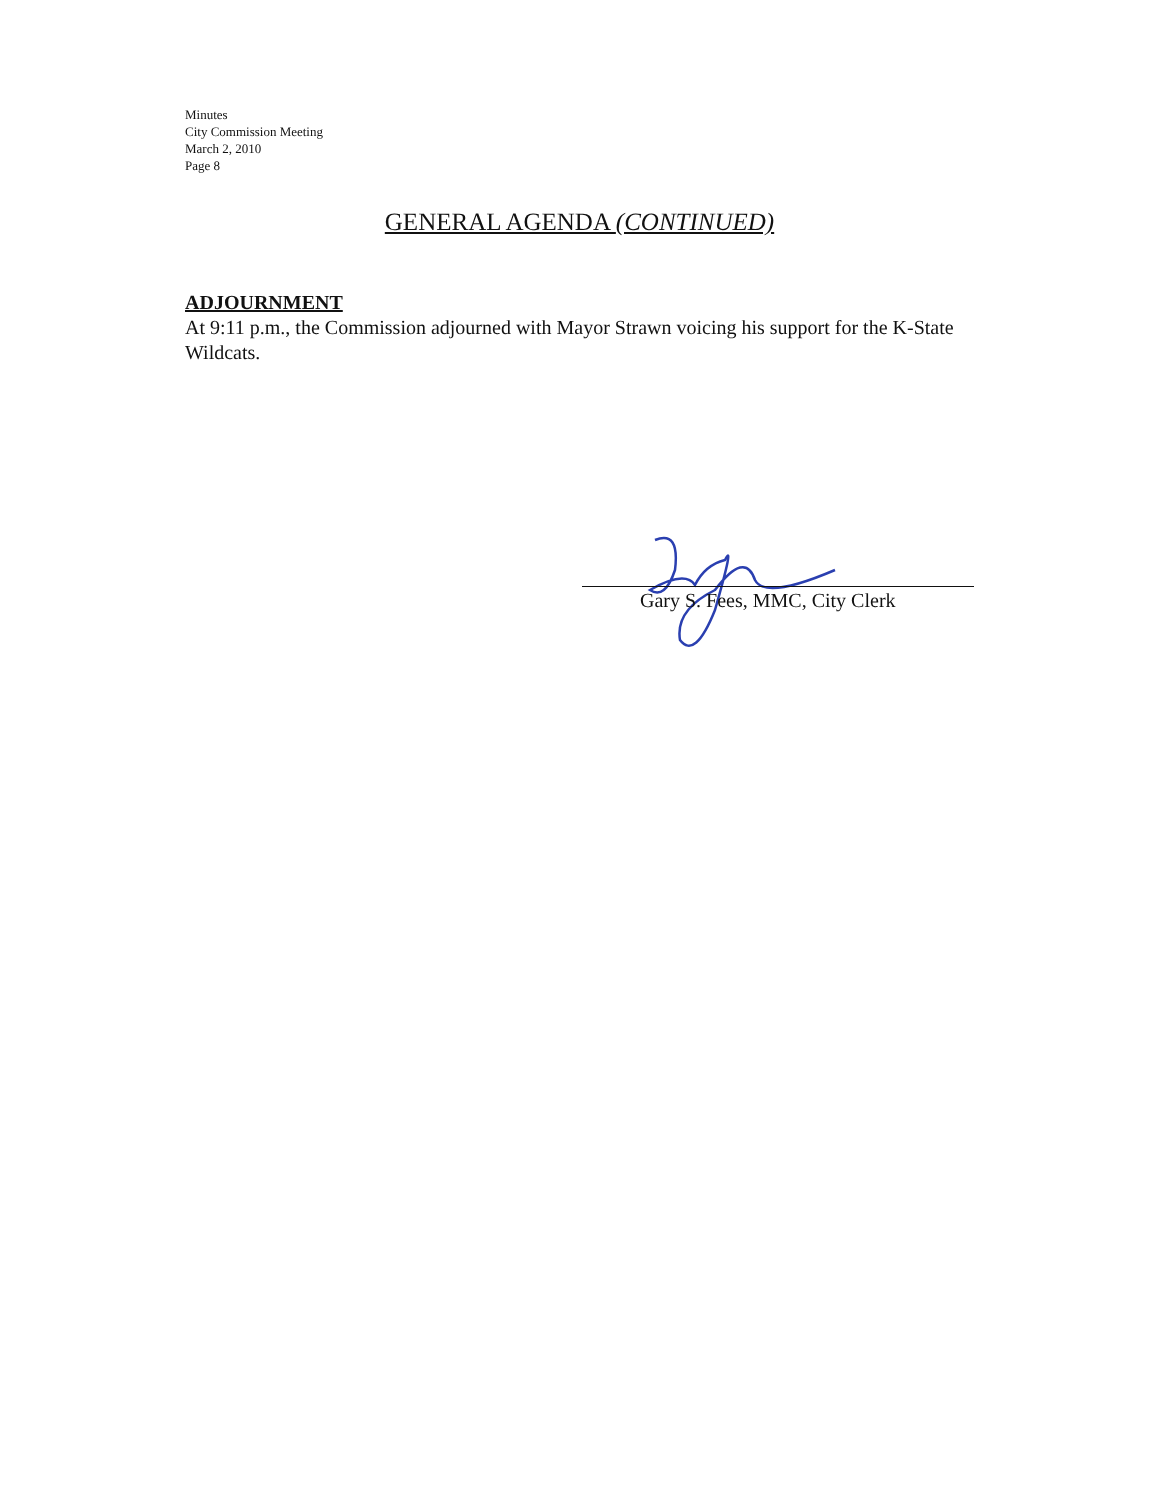Minutes
City Commission Meeting
March 2, 2010
Page 8
GENERAL AGENDA (CONTINUED)
ADJOURNMENT
At 9:11 p.m., the Commission adjourned with Mayor Strawn voicing his support for the K-State Wildcats.
Gary S. Fees, MMC, City Clerk